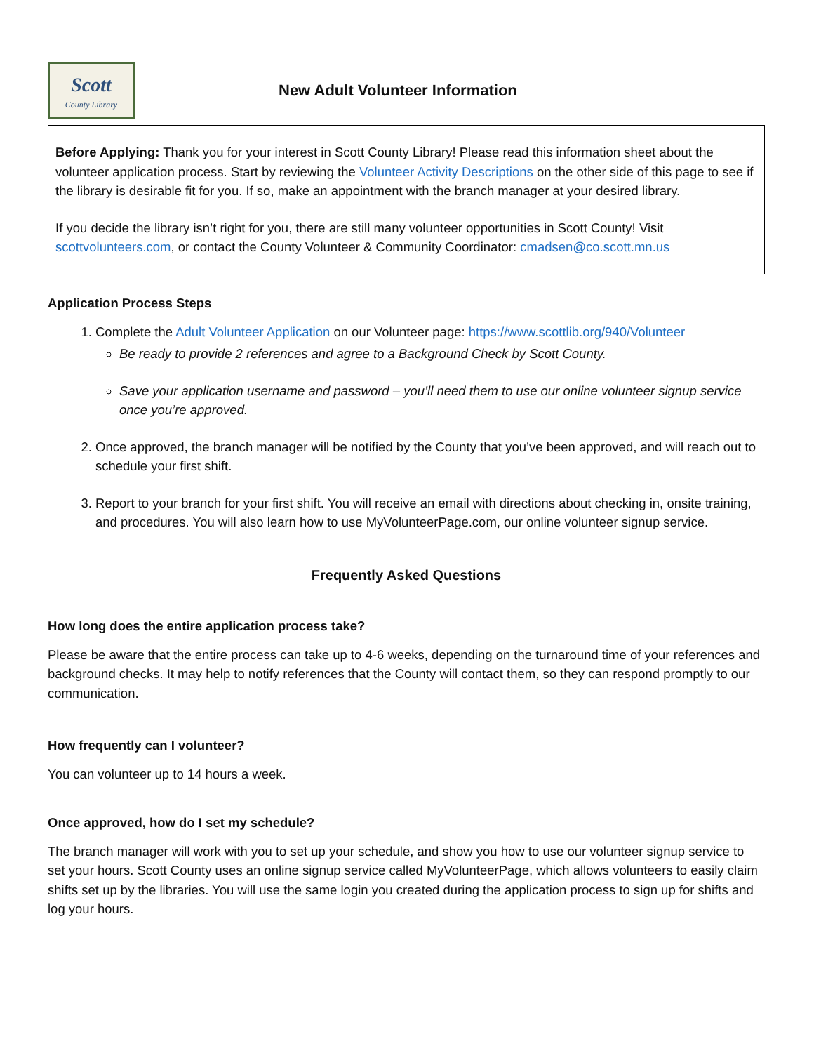Scott
County Library
New Adult Volunteer Information
Before Applying: Thank you for your interest in Scott County Library! Please read this information sheet about the volunteer application process. Start by reviewing the Volunteer Activity Descriptions on the other side of this page to see if the library is desirable fit for you. If so, make an appointment with the branch manager at your desired library.
If you decide the library isn’t right for you, there are still many volunteer opportunities in Scott County! Visit scottvolunteers.com, or contact the County Volunteer & Community Coordinator: cmadsen@co.scott.mn.us
Application Process Steps
1. Complete the Adult Volunteer Application on our Volunteer page: https://www.scottlib.org/940/Volunteer
Be ready to provide 2 references and agree to a Background Check by Scott County.
Save your application username and password – you’ll need them to use our online volunteer signup service once you’re approved.
2. Once approved, the branch manager will be notified by the County that you’ve been approved, and will reach out to schedule your first shift.
3. Report to your branch for your first shift. You will receive an email with directions about checking in, onsite training, and procedures. You will also learn how to use MyVolunteerPage.com, our online volunteer signup service.
Frequently Asked Questions
How long does the entire application process take?
Please be aware that the entire process can take up to 4-6 weeks, depending on the turnaround time of your references and background checks. It may help to notify references that the County will contact them, so they can respond promptly to our communication.
How frequently can I volunteer?
You can volunteer up to 14 hours a week.
Once approved, how do I set my schedule?
The branch manager will work with you to set up your schedule, and show you how to use our volunteer signup service to set your hours. Scott County uses an online signup service called MyVolunteerPage, which allows volunteers to easily claim shifts set up by the libraries. You will use the same login you created during the application process to sign up for shifts and log your hours.